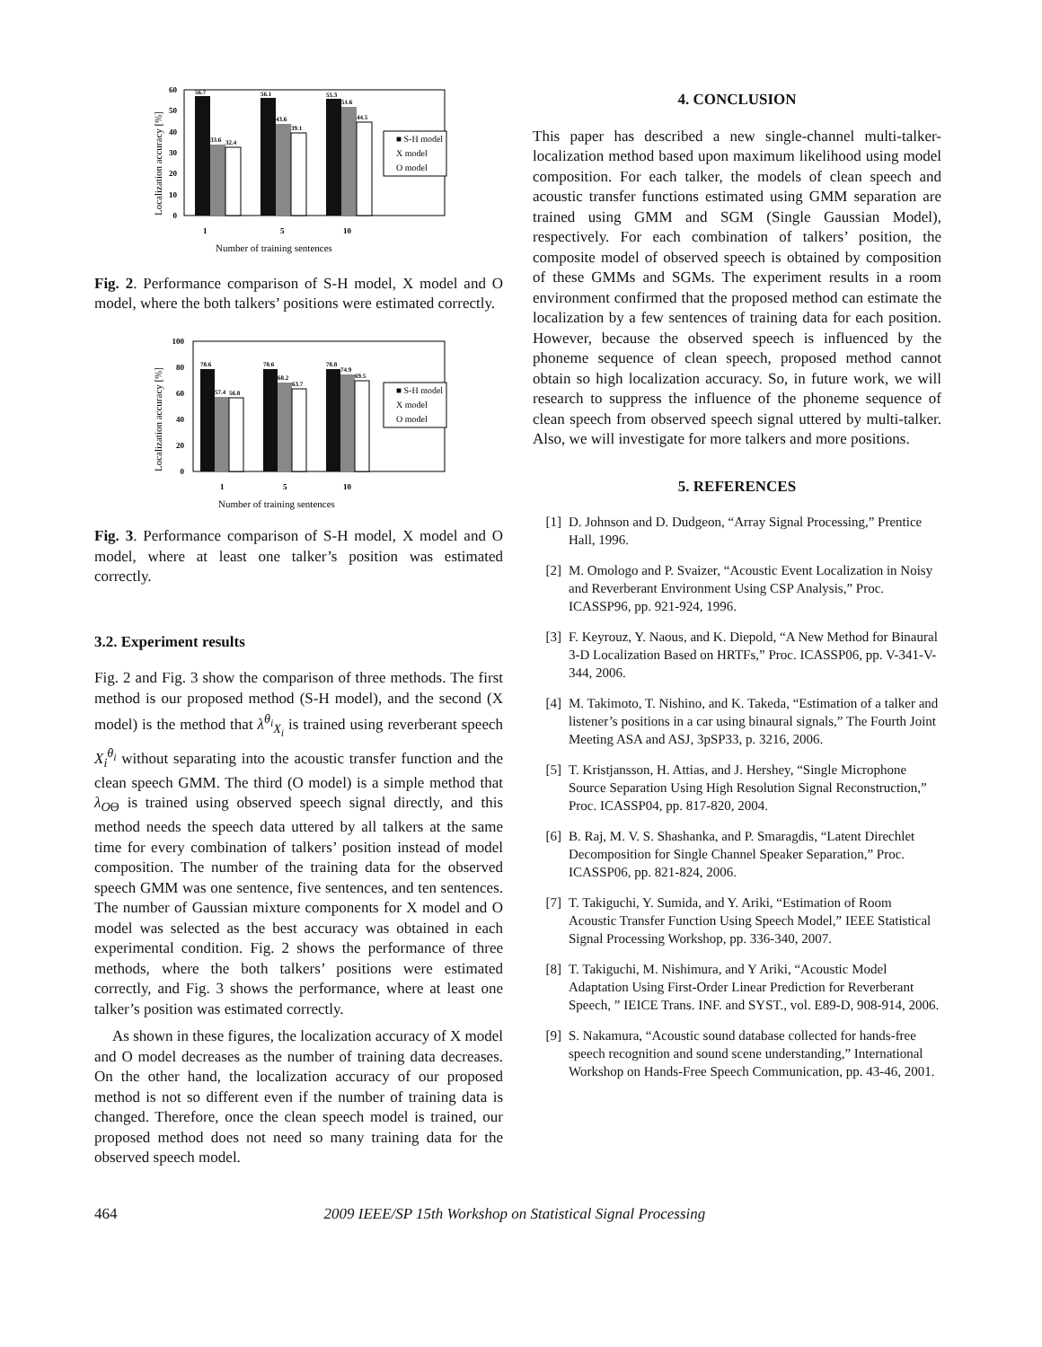Localization accuracy [%]
60
50
40
30
20
10
0
56.7
33.6
32.4
56.1
43.6
39.1
55.3
51.6
44.5
■ S-H model
X model
O model
1
5
10
Number of training sentences
Fig. 2. Performance comparison of S-H model, X model and O model, where the both talkers’ positions were estimated correctly.
Localization accuracy [%]
100
80
60
40
20
0
78.6
57.4
56.8
78.6
68.2
63.7
78.8
74.9
69.5
■ S-H model
X model
O model
1
5
10
Number of training sentences
Fig. 3. Performance comparison of S-H model, X model and O model, where at least one talker’s position was estimated correctly.
3.2. Experiment results
Fig. 2 and Fig. 3 show the comparison of three methods. The first method is our proposed method (S-H model), and the second (X model) is the method that λ<sup>θ<sub>i</sub></sup><sub>X<sub>i</sub></sub> is trained using reverberant speech X<sub>i</sub><sup>θ<sub>i</sub></sup> without separating into the acoustic transfer function and the clean speech GMM. The third (O model) is a simple method that λ<sub>OΘ</sub> is trained using observed speech signal directly, and this method needs the speech data uttered by all talkers at the same time for every combination of talkers’ position instead of model composition. The number of the training data for the observed speech GMM was one sentence, five sentences, and ten sentences. The number of Gaussian mixture components for X model and O model was selected as the best accuracy was obtained in each experimental condition. Fig. 2 shows the performance of three methods, where the both talkers’ positions were estimated correctly, and Fig. 3 shows the performance, where at least one talker’s position was estimated correctly.
As shown in these figures, the localization accuracy of X model and O model decreases as the number of training data decreases. On the other hand, the localization accuracy of our proposed method is not so different even if the number of training data is changed. Therefore, once the clean speech model is trained, our proposed method does not need so many training data for the observed speech model.
4. CONCLUSION
This paper has described a new single-channel multi-talker-localization method based upon maximum likelihood using model composition. For each talker, the models of clean speech and acoustic transfer functions estimated using GMM separation are trained using GMM and SGM (Single Gaussian Model), respectively. For each combination of talkers’ position, the composite model of observed speech is obtained by composition of these GMMs and SGMs. The experiment results in a room environment confirmed that the proposed method can estimate the localization by a few sentences of training data for each position. However, because the observed speech is influenced by the phoneme sequence of clean speech, proposed method cannot obtain so high localization accuracy. So, in future work, we will research to suppress the influence of the phoneme sequence of clean speech from observed speech signal uttered by multi-talker. Also, we will investigate for more talkers and more positions.
5. REFERENCES
[1] D. Johnson and D. Dudgeon, “Array Signal Processing,” Prentice Hall, 1996.
[2] M. Omologo and P. Svaizer, “Acoustic Event Localization in Noisy and Reverberant Environment Using CSP Analysis,” Proc. ICASSP96, pp. 921-924, 1996.
[3] F. Keyrouz, Y. Naous, and K. Diepold, “A New Method for Binaural 3-D Localization Based on HRTFs,” Proc. ICASSP06, pp. V-341-V-344, 2006.
[4] M. Takimoto, T. Nishino, and K. Takeda, “Estimation of a talker and listener’s positions in a car using binaural signals,” The Fourth Joint Meeting ASA and ASJ, 3pSP33, p. 3216, 2006.
[5] T. Kristjansson, H. Attias, and J. Hershey, “Single Microphone Source Separation Using High Resolution Signal Reconstruction,” Proc. ICASSP04, pp. 817-820, 2004.
[6] B. Raj, M. V. S. Shashanka, and P. Smaragdis, “Latent Direchlet Decomposition for Single Channel Speaker Separation,” Proc. ICASSP06, pp. 821-824, 2006.
[7] T. Takiguchi, Y. Sumida, and Y. Ariki, “Estimation of Room Acoustic Transfer Function Using Speech Model,” IEEE Statistical Signal Processing Workshop, pp. 336-340, 2007.
[8] T. Takiguchi, M. Nishimura, and Y Ariki, “Acoustic Model Adaptation Using First-Order Linear Prediction for Reverberant Speech, ” IEICE Trans. INF. and SYST., vol. E89-D, 908-914, 2006.
[9] S. Nakamura, “Acoustic sound database collected for hands-free speech recognition and sound scene understanding,” International Workshop on Hands-Free Speech Communication, pp. 43-46, 2001.
464 2009 IEEE/SP 15th Workshop on Statistical Signal Processing